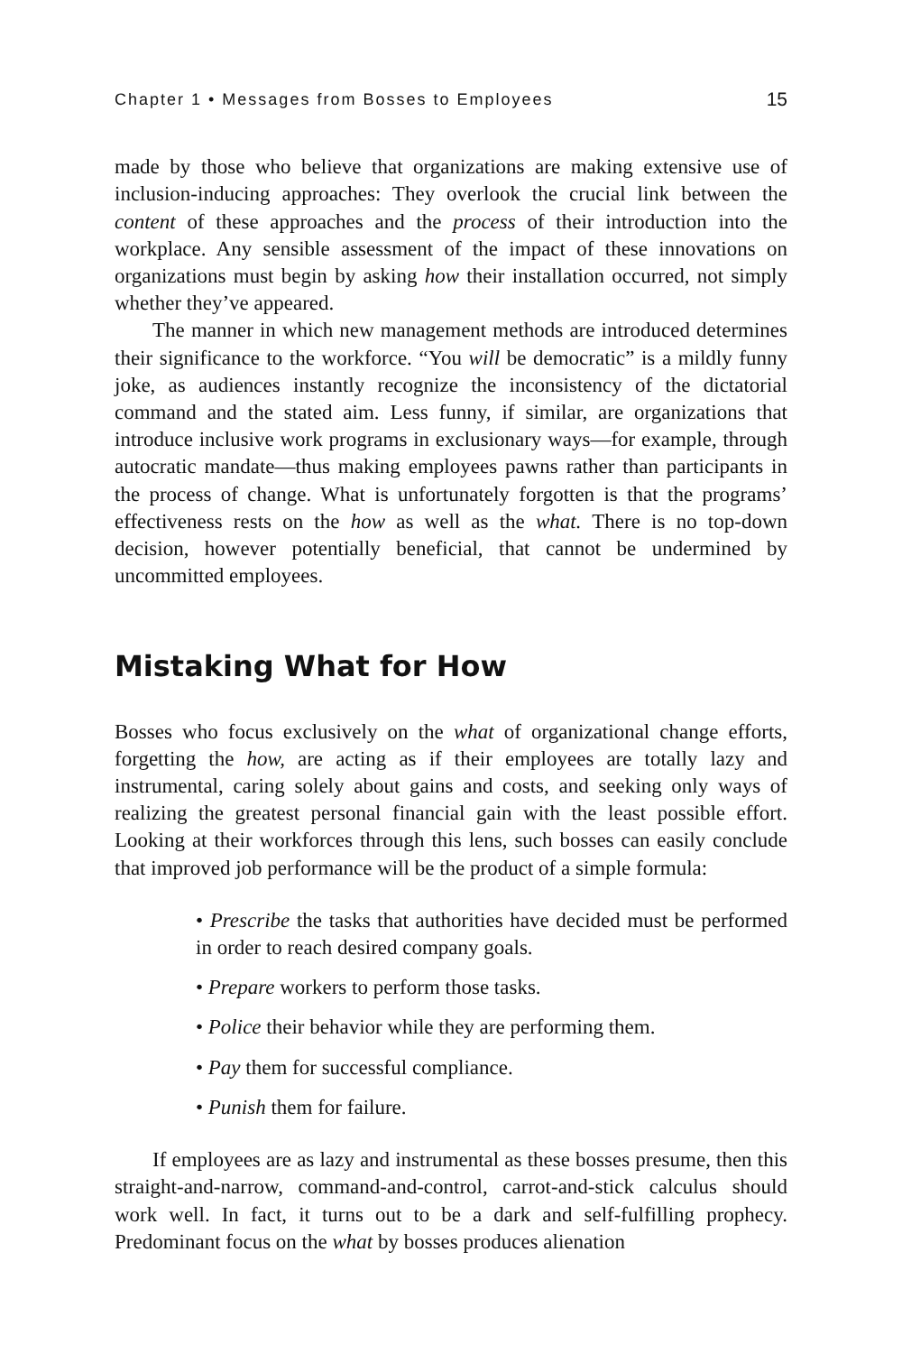Chapter 1 • Messages from Bosses to Employees 15
made by those who believe that organizations are making extensive use of inclusion-inducing approaches: They overlook the crucial link between the content of these approaches and the process of their introduction into the workplace. Any sensible assessment of the impact of these innovations on organizations must begin by asking how their installation occurred, not simply whether they’ve appeared.
The manner in which new management methods are introduced determines their significance to the workforce. “You will be democratic” is a mildly funny joke, as audiences instantly recognize the inconsistency of the dictatorial command and the stated aim. Less funny, if similar, are organizations that introduce inclusive work programs in exclusionary ways—for example, through autocratic mandate—thus making employees pawns rather than participants in the process of change. What is unfortunately forgotten is that the programs’ effectiveness rests on the how as well as the what. There is no top-down decision, however potentially beneficial, that cannot be undermined by uncommitted employees.
Mistaking What for How
Bosses who focus exclusively on the what of organizational change efforts, forgetting the how, are acting as if their employees are totally lazy and instrumental, caring solely about gains and costs, and seeking only ways of realizing the greatest personal financial gain with the least possible effort. Looking at their workforces through this lens, such bosses can easily conclude that improved job performance will be the product of a simple formula:
• Prescribe the tasks that authorities have decided must be performed in order to reach desired company goals.
• Prepare workers to perform those tasks.
• Police their behavior while they are performing them.
• Pay them for successful compliance.
• Punish them for failure.
If employees are as lazy and instrumental as these bosses presume, then this straight-and-narrow, command-and-control, carrot-and-stick calculus should work well. In fact, it turns out to be a dark and self-fulfilling prophecy. Predominant focus on the what by bosses produces alienation